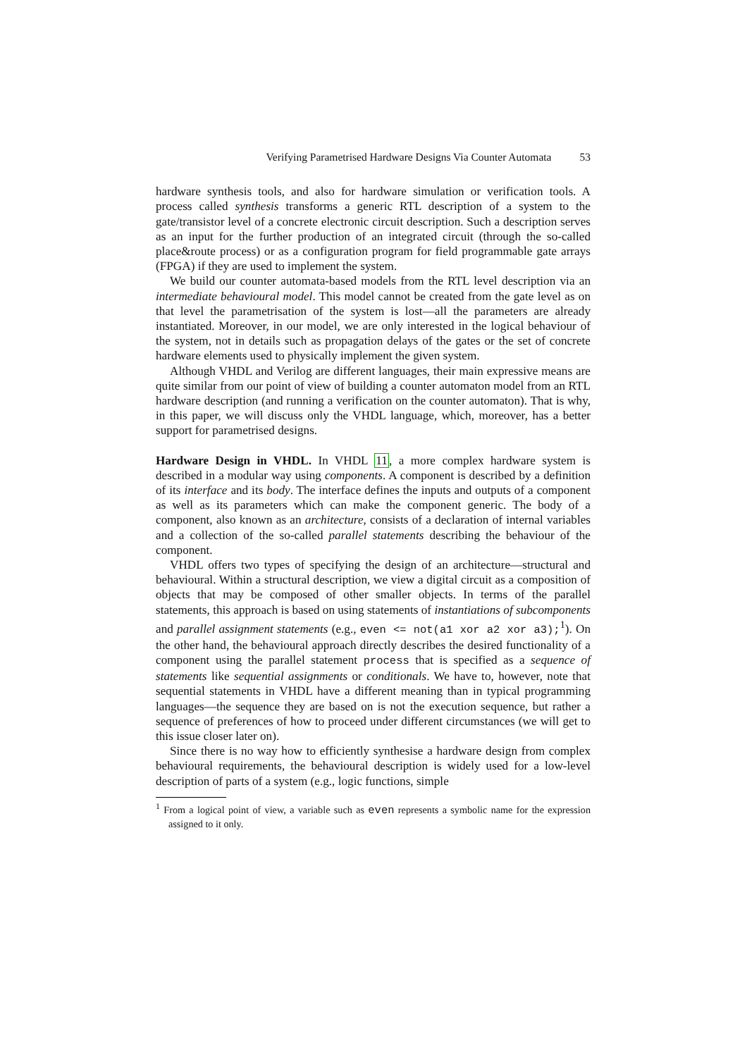Verifying Parametrised Hardware Designs Via Counter Automata 53
hardware synthesis tools, and also for hardware simulation or verification tools. A process called synthesis transforms a generic RTL description of a system to the gate/transistor level of a concrete electronic circuit description. Such a description serves as an input for the further production of an integrated circuit (through the so-called place&route process) or as a configuration program for field programmable gate arrays (FPGA) if they are used to implement the system.
We build our counter automata-based models from the RTL level description via an intermediate behavioural model. This model cannot be created from the gate level as on that level the parametrisation of the system is lost—all the parameters are already instantiated. Moreover, in our model, we are only interested in the logical behaviour of the system, not in details such as propagation delays of the gates or the set of concrete hardware elements used to physically implement the given system.
Although VHDL and Verilog are different languages, their main expressive means are quite similar from our point of view of building a counter automaton model from an RTL hardware description (and running a verification on the counter automaton). That is why, in this paper, we will discuss only the VHDL language, which, moreover, has a better support for parametrised designs.
Hardware Design in VHDL. In VHDL 11, a more complex hardware system is described in a modular way using components. A component is described by a definition of its interface and its body. The interface defines the inputs and outputs of a component as well as its parameters which can make the component generic. The body of a component, also known as an architecture, consists of a declaration of internal variables and a collection of the so-called parallel statements describing the behaviour of the component.
VHDL offers two types of specifying the design of an architecture—structural and behavioural. Within a structural description, we view a digital circuit as a composition of objects that may be composed of other smaller objects. In terms of the parallel statements, this approach is based on using statements of instantiations of subcomponents and parallel assignment statements (e.g., even <= not(a1 xor a2 xor a3);<sup>1</sup>). On the other hand, the behavioural approach directly describes the desired functionality of a component using the parallel statement process that is specified as a sequence of statements like sequential assignments or conditionals. We have to, however, note that sequential statements in VHDL have a different meaning than in typical programming languages—the sequence they are based on is not the execution sequence, but rather a sequence of preferences of how to proceed under different circumstances (we will get to this issue closer later on).
Since there is no way how to efficiently synthesise a hardware design from complex behavioural requirements, the behavioural description is widely used for a low-level description of parts of a system (e.g., logic functions, simple
<sup>1</sup> From a logical point of view, a variable such as even represents a symbolic name for the expression assigned to it only.